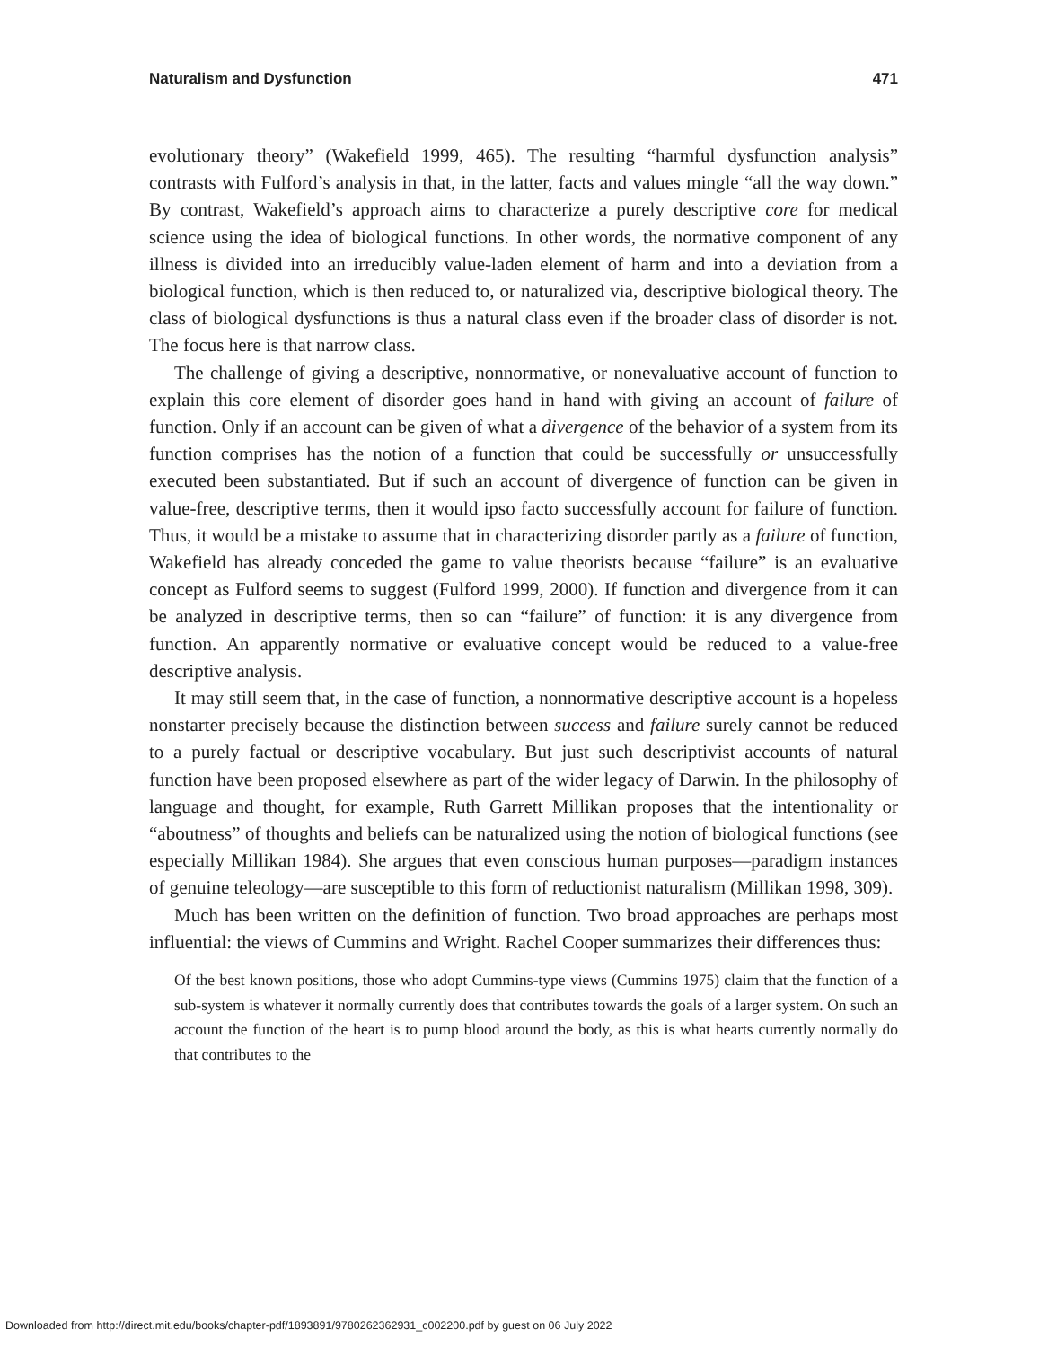Naturalism and Dysfunction 471
evolutionary theory” (Wakefield 1999, 465). The resulting “harmful dysfunction analysis” contrasts with Fulford’s analysis in that, in the latter, facts and values mingle “all the way down.” By contrast, Wakefield’s approach aims to characterize a purely descriptive core for medical science using the idea of biological functions. In other words, the normative component of any illness is divided into an irreducibly value-laden element of harm and into a deviation from a biological function, which is then reduced to, or naturalized via, descriptive biological theory. The class of biological dysfunctions is thus a natural class even if the broader class of disorder is not. The focus here is that narrow class.
The challenge of giving a descriptive, nonnormative, or nonevaluative account of function to explain this core element of disorder goes hand in hand with giving an account of failure of function. Only if an account can be given of what a divergence of the behavior of a system from its function comprises has the notion of a function that could be successfully or unsuccessfully executed been substantiated. But if such an account of divergence of function can be given in value-free, descriptive terms, then it would ipso facto successfully account for failure of function. Thus, it would be a mistake to assume that in characterizing disorder partly as a failure of function, Wakefield has already conceded the game to value theorists because “failure” is an evaluative concept as Fulford seems to suggest (Fulford 1999, 2000). If function and divergence from it can be analyzed in descriptive terms, then so can “failure” of function: it is any divergence from function. An apparently normative or evaluative concept would be reduced to a value-free descriptive analysis.
It may still seem that, in the case of function, a nonnormative descriptive account is a hopeless nonstarter precisely because the distinction between success and failure surely cannot be reduced to a purely factual or descriptive vocabulary. But just such descriptivist accounts of natural function have been proposed elsewhere as part of the wider legacy of Darwin. In the philosophy of language and thought, for example, Ruth Garrett Millikan proposes that the intentionality or “aboutness” of thoughts and beliefs can be naturalized using the notion of biological functions (see especially Millikan 1984). She argues that even conscious human purposes—paradigm instances of genuine teleology—are susceptible to this form of reductionist naturalism (Millikan 1998, 309).
Much has been written on the definition of function. Two broad approaches are perhaps most influential: the views of Cummins and Wright. Rachel Cooper summarizes their differences thus:
Of the best known positions, those who adopt Cummins-type views (Cummins 1975) claim that the function of a sub-system is whatever it normally currently does that contributes towards the goals of a larger system. On such an account the function of the heart is to pump blood around the body, as this is what hearts currently normally do that contributes to the
Downloaded from http://direct.mit.edu/books/chapter-pdf/1893891/9780262362931_c002200.pdf by guest on 06 July 2022